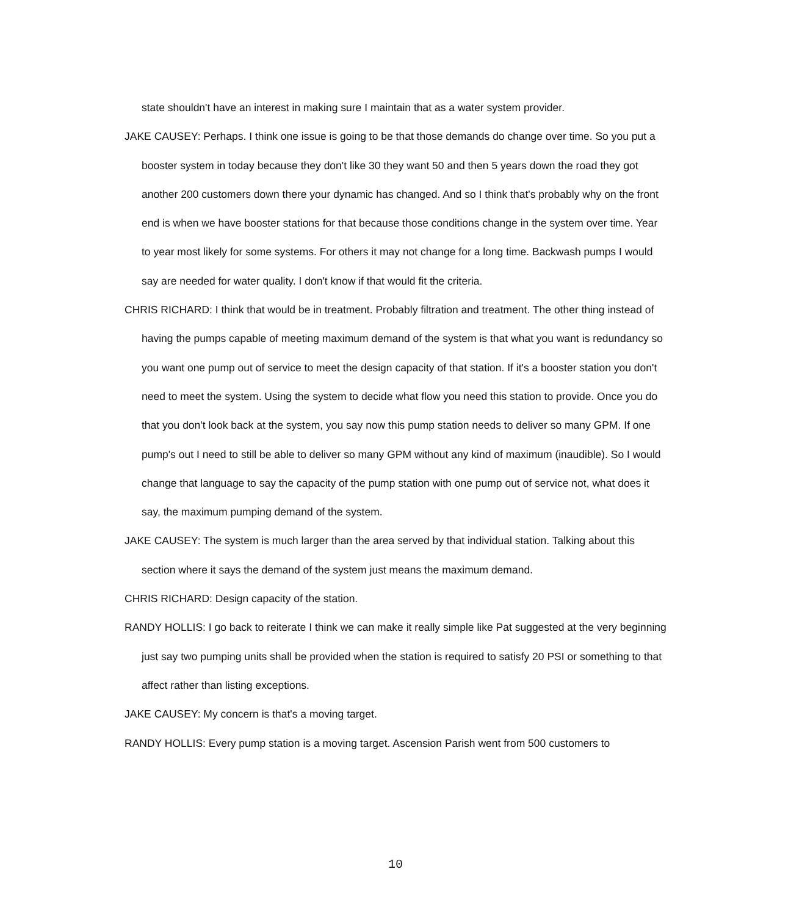state shouldn't have an interest in making sure I maintain that as a water system provider.
JAKE CAUSEY: Perhaps. I think one issue is going to be that those demands do change over time. So you put a booster system in today because they don't like 30 they want 50 and then 5 years down the road they got another 200 customers down there your dynamic has changed. And so I think that's probably why on the front end is when we have booster stations for that because those conditions change in the system over time. Year to year most likely for some systems. For others it may not change for a long time. Backwash pumps I would say are needed for water quality. I don't know if that would fit the criteria.
CHRIS RICHARD: I think that would be in treatment. Probably filtration and treatment. The other thing instead of having the pumps capable of meeting maximum demand of the system is that what you want is redundancy so you want one pump out of service to meet the design capacity of that station. If it's a booster station you don't need to meet the system. Using the system to decide what flow you need this station to provide. Once you do that you don't look back at the system, you say now this pump station needs to deliver so many GPM. If one pump's out I need to still be able to deliver so many GPM without any kind of maximum (inaudible). So I would change that language to say the capacity of the pump station with one pump out of service not, what does it say, the maximum pumping demand of the system.
JAKE CAUSEY: The system is much larger than the area served by that individual station. Talking about this section where it says the demand of the system just means the maximum demand.
CHRIS RICHARD: Design capacity of the station.
RANDY HOLLIS: I go back to reiterate I think we can make it really simple like Pat suggested at the very beginning just say two pumping units shall be provided when the station is required to satisfy 20 PSI or something to that affect rather than listing exceptions.
JAKE CAUSEY: My concern is that's a moving target.
RANDY HOLLIS: Every pump station is a moving target. Ascension Parish went from 500 customers to
10